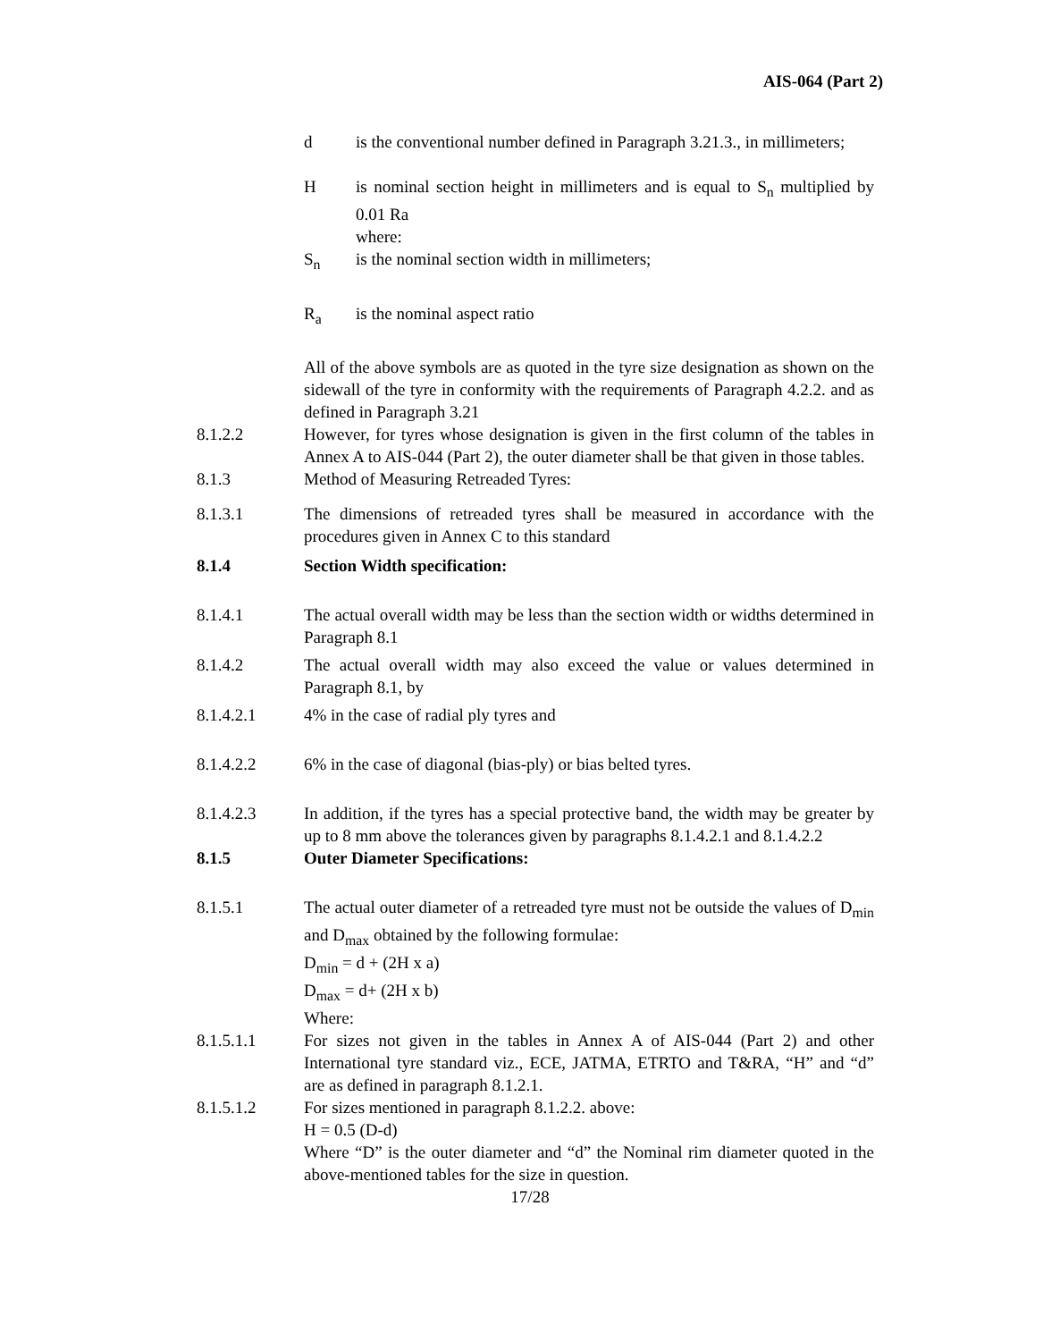AIS-064 (Part 2)
d is the conventional number defined in Paragraph 3.21.3., in millimeters;
H is nominal section height in millimeters and is equal to S<sub>n</sub> multiplied by 0.01 Ra
where:
S<sub>n</sub> is the nominal section width in millimeters;
R<sub>a</sub> is the nominal aspect ratio
All of the above symbols are as quoted in the tyre size designation as shown on the sidewall of the tyre in conformity with the requirements of Paragraph 4.2.2. and as defined in Paragraph 3.21
8.1.2.2 However, for tyres whose designation is given in the first column of the tables in Annex A to AIS-044 (Part 2), the outer diameter shall be that given in those tables.
8.1.3 Method of Measuring Retreaded Tyres:
8.1.3.1 The dimensions of retreaded tyres shall be measured in accordance with the procedures given in Annex C to this standard
8.1.4 Section Width specification:
8.1.4.1 The actual overall width may be less than the section width or widths determined in Paragraph 8.1
8.1.4.2 The actual overall width may also exceed the value or values determined in Paragraph 8.1, by
8.1.4.2.1 4% in the case of radial ply tyres and
8.1.4.2.2 6% in the case of diagonal (bias-ply) or bias belted tyres.
8.1.4.2.3 In addition, if the tyres has a special protective band, the width may be greater by up to 8 mm above the tolerances given by paragraphs 8.1.4.2.1 and 8.1.4.2.2
8.1.5 Outer Diameter Specifications:
8.1.5.1 The actual outer diameter of a retreaded tyre must not be outside the values of D<sub>min</sub> and D<sub>max</sub> obtained by the following formulae:
D<sub>min</sub> = d + (2H x a)
D<sub>max</sub> = d+ (2H x b)
Where:
8.1.5.1.1 For sizes not given in the tables in Annex A of AIS-044 (Part 2) and other International tyre standard viz., ECE, JATMA, ETRTO and T&RA, “H” and “d” are as defined in paragraph 8.1.2.1.
8.1.5.1.2 For sizes mentioned in paragraph 8.1.2.2. above:
H = 0.5 (D-d)
Where “D” is the outer diameter and “d” the Nominal rim diameter quoted in the above-mentioned tables for the size in question.
17/28